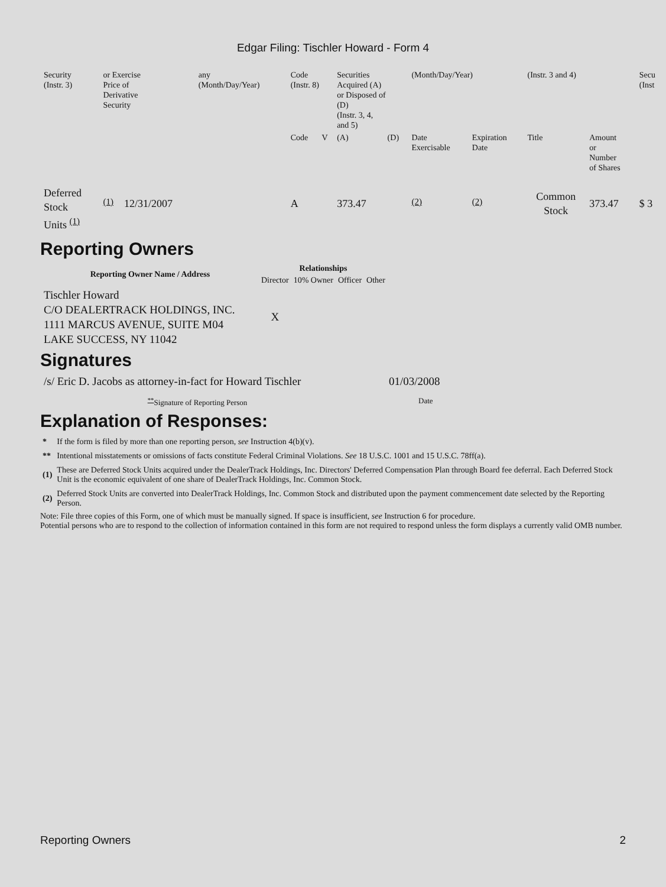Edgar Filing: Tischler Howard - Form 4
| Security (Instr. 3) | or Exercise Price of Derivative Security | | any (Month/Day/Year) | Code (Instr. 8) | | Securities Acquired (A) or Disposed of (D) (Instr. 3, 4, and 5) | | (Month/Day/Year) | | (Instr. 3 and 4) | | Secu (Inst |
| | | | | Code | V | (A) | (D) | Date Exercisable | Expiration Date | Title | Amount or Number of Shares | |
| Deferred Stock Units <sup>(1)</sup> | <sup>(1)</sup> | 12/31/2007 | | A | | 373.47 | | <sup>(2)</sup> | <sup>(2)</sup> | Common Stock | 373.47 | $ 3 |
Reporting Owners
| Reporting Owner Name / Address | Relationships | | | |
| --- | --- | --- | --- | --- |
| | Director | 10% Owner | Officer | Other |
| Tischler Howard C/O DEALERTRACK HOLDINGS, INC. 1111 MARCUS AVENUE, SUITE M04 LAKE SUCCESS, NY 11042 | X | | | |
Signatures
| /s/ Eric D. Jacobs as attorney-in-fact for Howard Tischler | 01/03/2008 |
| <sup>**</sup> Signature of Reporting Person | Date |
Explanation of Responses:
| * | If the form is filed by more than one reporting person, see Instruction 4(b)(v). |
| ** | Intentional misstatements or omissions of facts constitute Federal Criminal Violations. See 18 U.S.C. 1001 and 15 U.S.C. 78ff(a). |
| (1) | These are Deferred Stock Units acquired under the DealerTrack Holdings, Inc. Directors' Deferred Compensation Plan through Board fee deferral. Each Deferred Stock Unit is the economic equivalent of one share of DealerTrack Holdings, Inc. Common Stock. |
| (2) | Deferred Stock Units are converted into DealerTrack Holdings, Inc. Common Stock and distributed upon the payment commencement date selected by the Reporting Person. |
Note: File three copies of this Form, one of which must be manually signed. If space is insufficient, see Instruction 6 for procedure.
Potential persons who are to respond to the collection of information contained in this form are not required to respond unless the form displays a currently valid OMB number.
Reporting Owners 2